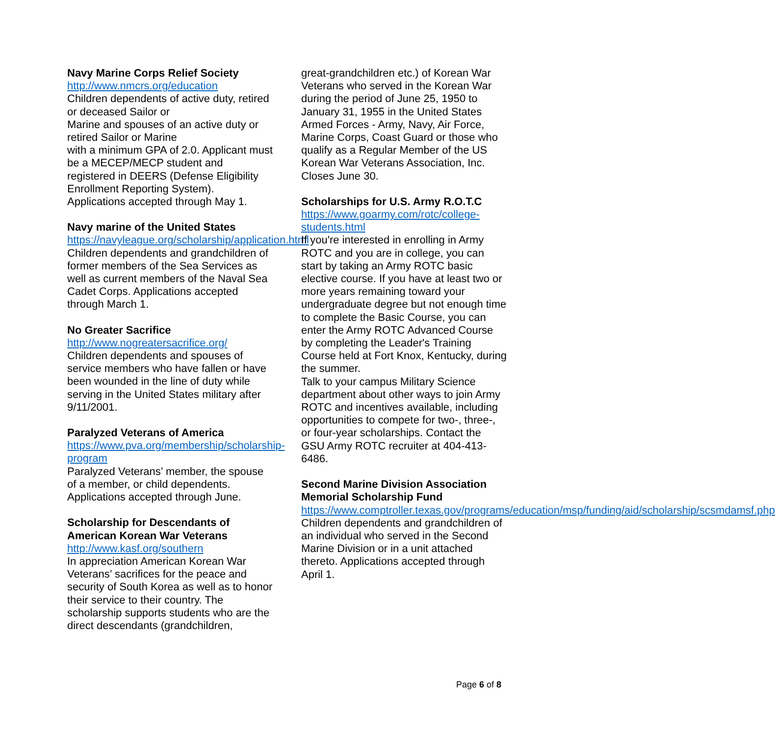Navy Marine Corps Relief Society
http://www.nmcrs.org/education
Children dependents of active duty, retired or deceased Sailor or
Marine and spouses of an active duty or retired Sailor or Marine
with a minimum GPA of 2.0. Applicant must be a MECEP/MECP student and registered in DEERS (Defense Eligibility Enrollment Reporting System).
Applications accepted through May 1.
Navy marine of the United States
https://navyleague.org/scholarship/application.html
Children dependents and grandchildren of former members of the Sea Services as well as current members of the Naval Sea Cadet Corps. Applications accepted through March 1.
No Greater Sacrifice
http://www.nogreatersacrifice.org/
Children dependents and spouses of service members who have fallen or have been wounded in the line of duty while serving in the United States military after 9/11/2001.
Paralyzed Veterans of America
https://www.pva.org/membership/scholarship-program
Paralyzed Veterans’ member, the spouse of a member, or child dependents. Applications accepted through June.
Scholarship for Descendants of American Korean War Veterans
http://www.kasf.org/southern
In appreciation American Korean War Veterans’ sacrifices for the peace and security of South Korea as well as to honor their service to their country. The scholarship supports students who are the direct descendants (grandchildren,
great-grandchildren etc.) of Korean War Veterans who served in the Korean War during the period of June 25, 1950 to January 31, 1955 in the United States Armed Forces - Army, Navy, Air Force, Marine Corps, Coast Guard or those who qualify as a Regular Member of the US Korean War Veterans Association, Inc. Closes June 30.
Scholarships for U.S. Army R.O.T.C
https://www.goarmy.com/rotc/college-students.html
If you're interested in enrolling in Army ROTC and you are in college, you can start by taking an Army ROTC basic elective course. If you have at least two or more years remaining toward your undergraduate degree but not enough time to complete the Basic Course, you can enter the Army ROTC Advanced Course by completing the Leader's Training Course held at Fort Knox, Kentucky, during the summer.
Talk to your campus Military Science department about other ways to join Army ROTC and incentives available, including opportunities to compete for two-, three-, or four-year scholarships. Contact the GSU Army ROTC recruiter at 404-413-6486.
Second Marine Division Association Memorial Scholarship Fund
https://www.comptroller.texas.gov/programs/education/msp/funding/aid/scholarship/scsmdamsf.php
Children dependents and grandchildren of an individual who served in the Second Marine Division or in a unit attached thereto. Applications accepted through April 1.
Page 6 of 8